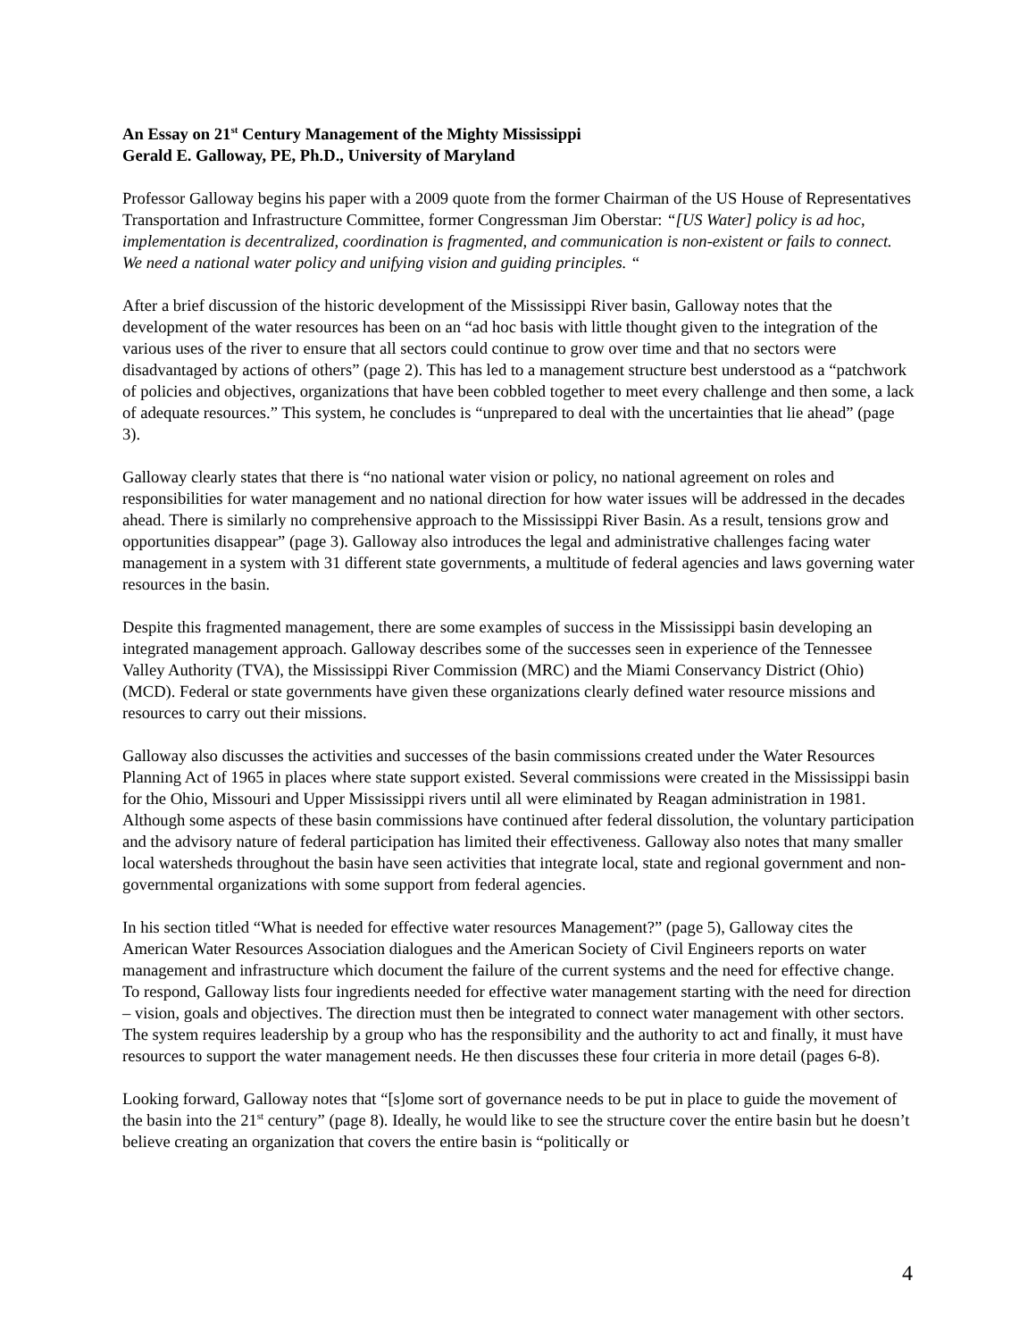An Essay on 21<sup>st</sup> Century Management of the Mighty Mississippi
Gerald E. Galloway, PE, Ph.D., University of Maryland
Professor Galloway begins his paper with a 2009 quote from the former Chairman of the US House of Representatives Transportation and Infrastructure Committee, former Congressman Jim Oberstar: “[US Water] policy is ad hoc, implementation is decentralized, coordination is fragmented, and communication is non-existent or fails to connect. We need a national water policy and unifying vision and guiding principles. “
After a brief discussion of the historic development of the Mississippi River basin, Galloway notes that the development of the water resources has been on an “ad hoc basis with little thought given to the integration of the various uses of the river to ensure that all sectors could continue to grow over time and that no sectors were disadvantaged by actions of others” (page 2). This has led to a management structure best understood as a “patchwork of policies and objectives, organizations that have been cobbled together to meet every challenge and then some, a lack of adequate resources.” This system, he concludes is “unprepared to deal with the uncertainties that lie ahead” (page 3).
Galloway clearly states that there is “no national water vision or policy, no national agreement on roles and responsibilities for water management and no national direction for how water issues will be addressed in the decades ahead. There is similarly no comprehensive approach to the Mississippi River Basin. As a result, tensions grow and opportunities disappear” (page 3). Galloway also introduces the legal and administrative challenges facing water management in a system with 31 different state governments, a multitude of federal agencies and laws governing water resources in the basin.
Despite this fragmented management, there are some examples of success in the Mississippi basin developing an integrated management approach. Galloway describes some of the successes seen in experience of the Tennessee Valley Authority (TVA), the Mississippi River Commission (MRC) and the Miami Conservancy District (Ohio) (MCD). Federal or state governments have given these organizations clearly defined water resource missions and resources to carry out their missions.
Galloway also discusses the activities and successes of the basin commissions created under the Water Resources Planning Act of 1965 in places where state support existed. Several commissions were created in the Mississippi basin for the Ohio, Missouri and Upper Mississippi rivers until all were eliminated by Reagan administration in 1981. Although some aspects of these basin commissions have continued after federal dissolution, the voluntary participation and the advisory nature of federal participation has limited their effectiveness. Galloway also notes that many smaller local watersheds throughout the basin have seen activities that integrate local, state and regional government and non-governmental organizations with some support from federal agencies.
In his section titled “What is needed for effective water resources Management?” (page 5), Galloway cites the American Water Resources Association dialogues and the American Society of Civil Engineers reports on water management and infrastructure which document the failure of the current systems and the need for effective change. To respond, Galloway lists four ingredients needed for effective water management starting with the need for direction – vision, goals and objectives. The direction must then be integrated to connect water management with other sectors. The system requires leadership by a group who has the responsibility and the authority to act and finally, it must have resources to support the water management needs. He then discusses these four criteria in more detail (pages 6-8).
Looking forward, Galloway notes that “[s]ome sort of governance needs to be put in place to guide the movement of the basin into the 21<sup>st</sup> century” (page 8). Ideally, he would like to see the structure cover the entire basin but he doesn’t believe creating an organization that covers the entire basin is “politically or
4